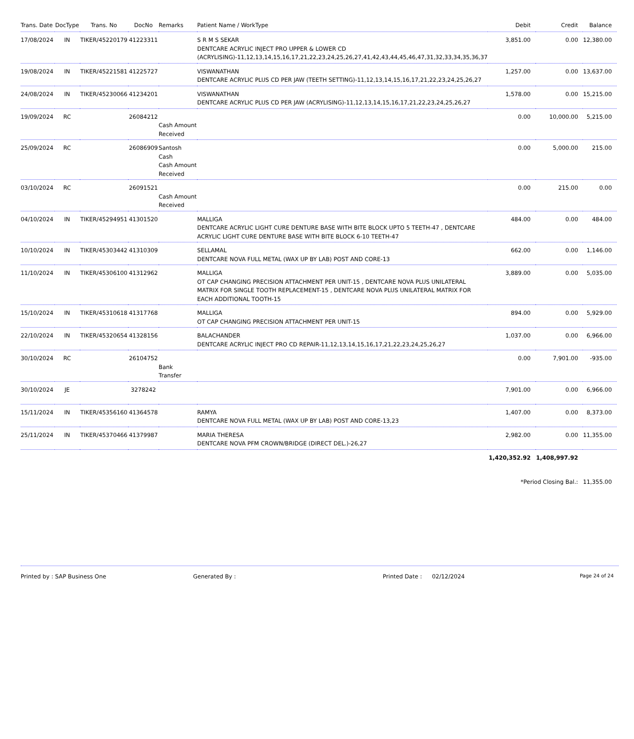| Trans. Date | DocType | Trans. No | DocNo | Remarks | Patient Name / WorkType | Debit | Credit | Balance |
| --- | --- | --- | --- | --- | --- | --- | --- | --- |
| 17/08/2024 | IN | TIKER/45220179 | 41223311 | | S R M S SEKAR DENTCARE ACRYLIC INJECT PRO UPPER & LOWER CD (ACRYLISING)-11,12,13,14,15,16,17,21,22,23,24,25,26,27,41,42,43,44,45,46,47,31,32,33,34,35,36,37 | 3,851.00 | 0.00 | 12,380.00 |
| 19/08/2024 | IN | TIKER/45221581 | 41225727 | | VISWANATHAN DENTCARE ACRYLIC PLUS CD PER JAW (TEETH SETTING)-11,12,13,14,15,16,17,21,22,23,24,25,26,27 | 1,257.00 | 0.00 | 13,637.00 |
| 24/08/2024 | IN | TIKER/45230066 | 41234201 | | VISWANATHAN DENTCARE ACRYLIC PLUS CD PER JAW (ACRYLISING)-11,12,13,14,15,16,17,21,22,23,24,25,26,27 | 1,578.00 | 0.00 | 15,215.00 |
| 19/09/2024 | RC | | 26084212 | Cash Amount Received | | 0.00 | 10,000.00 | 5,215.00 |
| 25/09/2024 | RC | | 26086909 | Santosh Cash Cash Amount Received | | 0.00 | 5,000.00 | 215.00 |
| 03/10/2024 | RC | | 26091521 | Cash Amount Received | | 0.00 | 215.00 | 0.00 |
| 04/10/2024 | IN | TIKER/45294951 | 41301520 | | MALLIGA DENTCARE ACRYLIC LIGHT CURE DENTURE BASE WITH BITE BLOCK UPTO 5 TEETH-47 , DENTCARE ACRYLIC LIGHT CURE DENTURE BASE WITH BITE BLOCK 6-10 TEETH-47 | 484.00 | 0.00 | 484.00 |
| 10/10/2024 | IN | TIKER/45303442 | 41310309 | | SELLAMAL DENTCARE NOVA FULL METAL (WAX UP BY LAB) POST AND CORE-13 | 662.00 | 0.00 | 1,146.00 |
| 11/10/2024 | IN | TIKER/45306100 | 41312962 | | MALLIGA OT CAP CHANGING PRECISION ATTACHMENT PER UNIT-15 , DENTCARE NOVA PLUS UNILATERAL MATRIX FOR SINGLE TOOTH REPLACEMENT-15 , DENTCARE NOVA PLUS UNILATERAL MATRIX FOR EACH ADDITIONAL TOOTH-15 | 3,889.00 | 0.00 | 5,035.00 |
| 15/10/2024 | IN | TIKER/45310618 | 41317768 | | MALLIGA OT CAP CHANGING PRECISION ATTACHMENT PER UNIT-15 | 894.00 | 0.00 | 5,929.00 |
| 22/10/2024 | IN | TIKER/45320654 | 41328156 | | BALACHANDER DENTCARE ACRYLIC INJECT PRO CD REPAIR-11,12,13,14,15,16,17,21,22,23,24,25,26,27 | 1,037.00 | 0.00 | 6,966.00 |
| 30/10/2024 | RC | | 26104752 | Bank Transfer | | 0.00 | 7,901.00 | -935.00 |
| 30/10/2024 | JE | | 3278242 | | | 7,901.00 | 0.00 | 6,966.00 |
| 15/11/2024 | IN | TIKER/45356160 | 41364578 | | RAMYA DENTCARE NOVA FULL METAL (WAX UP BY LAB) POST AND CORE-13,23 | 1,407.00 | 0.00 | 8,373.00 |
| 25/11/2024 | IN | TIKER/45370466 | 41379987 | | MARIA THERESA DENTCARE NOVA PFM CROWN/BRIDGE (DIRECT DEL.)-26,27 | 2,982.00 | 0.00 | 11,355.00 |
| | | | | | | 1,420,352.92 | 1,408,997.92 | |
| | | | | | | *Period Closing Bal.: | | 11,355.00 |
Printed by : SAP Business One Generated By : Printed Date : 02/12/2024 Page 24 of 24